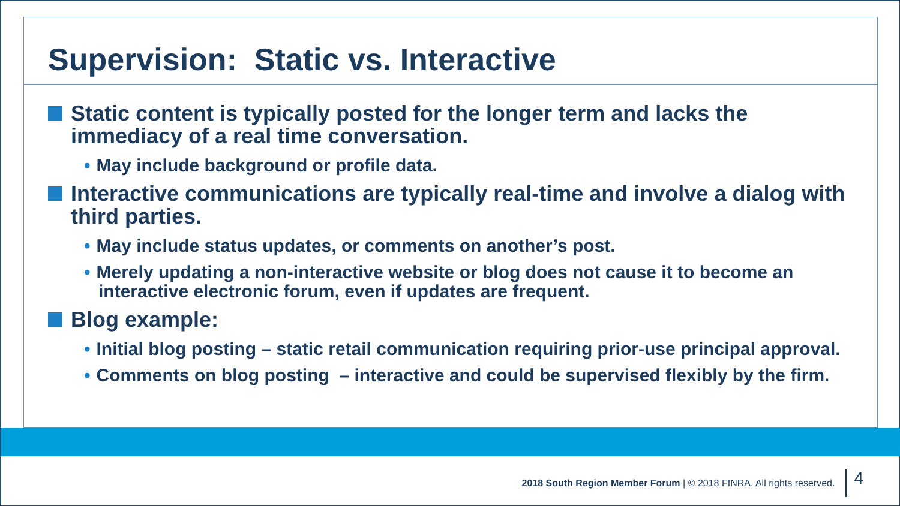Supervision: Static vs. Interactive
Static content is typically posted for the longer term and lacks the immediacy of a real time conversation.
• May include background or profile data.
Interactive communications are typically real-time and involve a dialog with third parties.
• May include status updates, or comments on another’s post.
• Merely updating a non-interactive website or blog does not cause it to become an interactive electronic forum, even if updates are frequent.
Blog example:
• Initial blog posting – static retail communication requiring prior-use principal approval.
• Comments on blog posting – interactive and could be supervised flexibly by the firm.
2018 South Region Member Forum | © 2018 FINRA. All rights reserved. 4